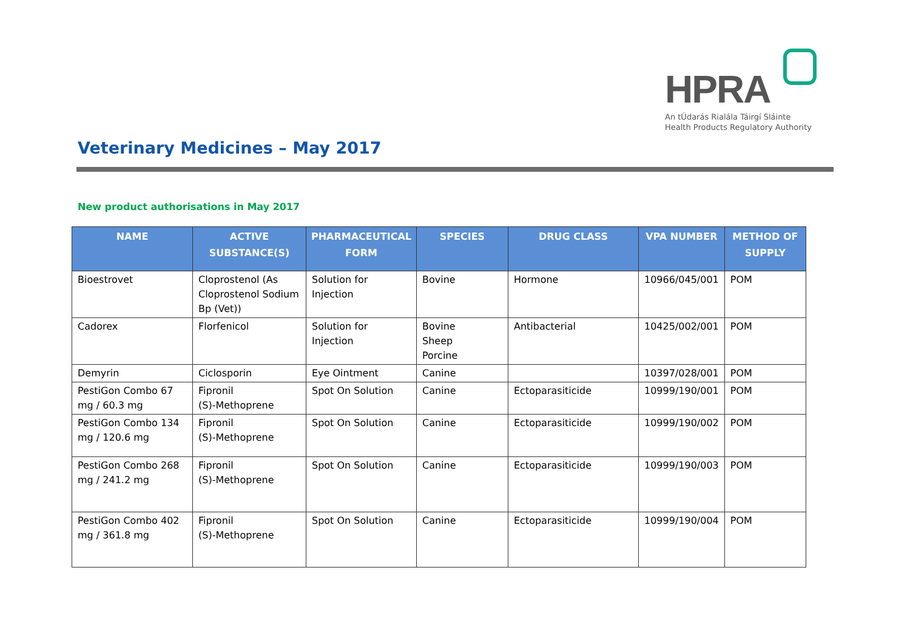HPRA
An tÚdarás Rialála Táirgí Sláinte
Health Products Regulatory Authority
Veterinary Medicines – May 2017
New product authorisations in May 2017
| NAME | ACTIVE SUBSTANCE(S) | PHARMACEUTICAL FORM | SPECIES | DRUG CLASS | VPA NUMBER | METHOD OF SUPPLY |
| --- | --- | --- | --- | --- | --- | --- |
| Bioestrovet | Cloprostenol (As Cloprostenol Sodium Bp (Vet)) | Solution for Injection | Bovine | Hormone | 10966/045/001 | POM |
| Cadorex | Florfenicol | Solution for Injection | Bovine Sheep Porcine | Antibacterial | 10425/002/001 | POM |
| Demyrin | Ciclosporin | Eye Ointment | Canine | | 10397/028/001 | POM |
| PestiGon Combo 67 mg / 60.3 mg | Fipronil (S)-Methoprene | Spot On Solution | Canine | Ectoparasiticide | 10999/190/001 | POM |
| PestiGon Combo 134 mg / 120.6 mg | Fipronil (S)-Methoprene | Spot On Solution | Canine | Ectoparasiticide | 10999/190/002 | POM |
| PestiGon Combo 268 mg / 241.2 mg | Fipronil (S)-Methoprene | Spot On Solution | Canine | Ectoparasiticide | 10999/190/003 | POM |
| PestiGon Combo 402 mg / 361.8 mg | Fipronil (S)-Methoprene | Spot On Solution | Canine | Ectoparasiticide | 10999/190/004 | POM |